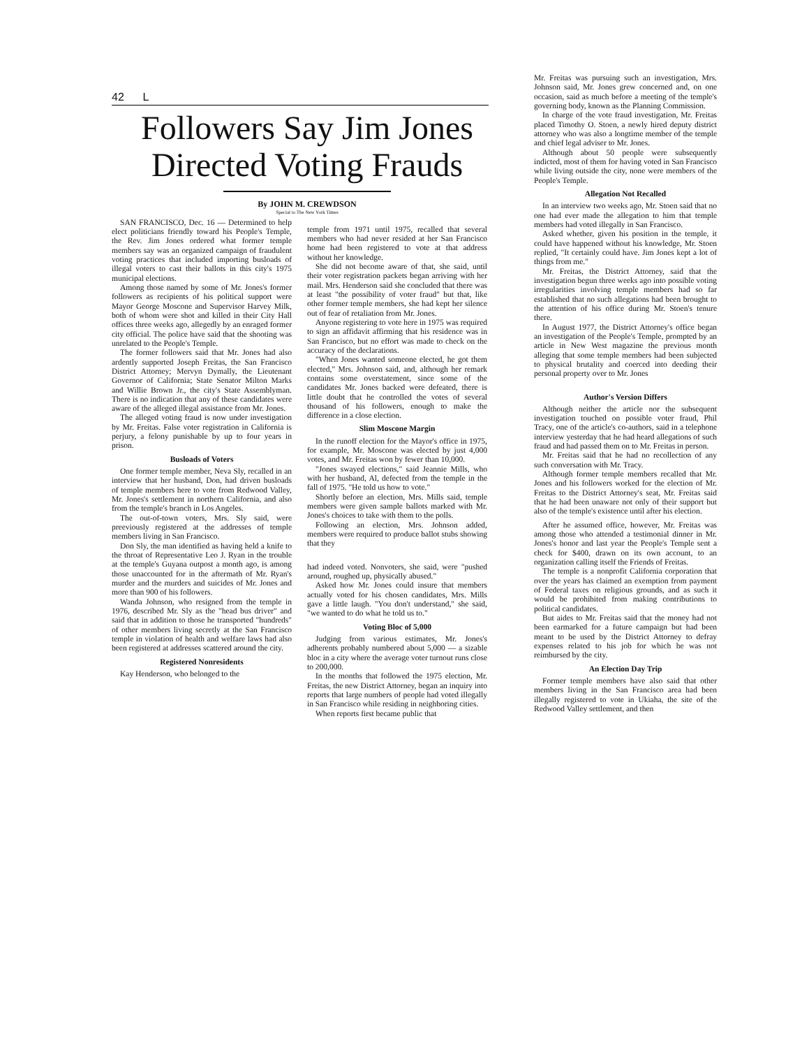42 L
Followers Say Jim Jones
Directed Voting Frauds
By JOHN M. CREWDSON
Special to The New York Times
SAN FRANCISCO, Dec. 16 — Determined to help elect politicians friendly toward his People's Temple, the Rev. Jim Jones ordered what former temple members say was an organized campaign of fraudulent voting practices that included importing busloads of illegal voters to cast their ballots in this city's 1975 municipal elections.
Among those named by some of Mr. Jones's former followers as recipients of his political support were Mayor George Moscone and Supervisor Harvey Milk, both of whom were shot and killed in their City Hall offices three weeks ago, allegedly by an enraged former city official. The police have said that the shooting was unrelated to the People's Temple.
The former followers said that Mr. Jones had also ardently supported Joseph Freitas, the San Francisco District Attorney; Mervyn Dymally, the Lieutenant Governor of California; State Senator Milton Marks and Willie Brown Jr., the city's State Assemblyman. There is no indication that any of these candidates were aware of the alleged illegal assistance from Mr. Jones.
The alleged voting fraud is now under investigation by Mr. Freitas. False voter registration in California is perjury, a felony punishable by up to four years in prison.
Busloads of Voters
One former temple member, Neva Sly, recalled in an interview that her husband, Don, had driven busloads of temple members here to vote from Redwood Valley, Mr. Jones's settlement in northern California, and also from the temple's branch in Los Angeles.
The out-of-town voters, Mrs. Sly said, were preeviously registered at the addresses of temple members living in San Francisco.
Don Sly, the man identified as having held a knife to the throat of Representative Leo J. Ryan in the trouble at the temple's Guyana outpost a month ago, is among those unaccounted for in the aftermath of Mr. Ryan's murder and the murders and suicides of Mr. Jones and more than 900 of his followers.
Wanda Johnson, who resigned from the temple in 1976, described Mr. Sly as the "head bus driver" and said that in addition to those he transported "hundreds" of other members living secretly at the San Francisco temple in violation of health and welfare laws had also been registered at addresses scattered around the city.
Registered Nonresidents
Kay Henderson, who belonged to the
temple from 1971 until 1975, recalled that several members who had never resided at her San Francisco home had been registered to vote at that address without her knowledge.
She did not become aware of that, she said, until their voter registration packets began arriving with her mail. Mrs. Henderson said she concluded that there was at least "the possibility of voter fraud" but that, like other former temple members, she had kept her silence out of fear of retaliation from Mr. Jones.
Anyone registering to vote here in 1975 was required to sign an affidavit affirming that his residence was in San Francisco, but no effort was made to check on the accuracy of the declarations.
"When Jones wanted someone elected, he got them elected," Mrs. Johnson said, and, although her remark contains some overstatement, since some of the candidates Mr. Jones backed were defeated, there is little doubt that he controlled the votes of several thousand of his followers, enough to make the difference in a close election.
Slim Moscone Margin
In the runoff election for the Mayor's office in 1975, for example, Mr. Moscone was elected by just 4,000 votes, and Mr. Freitas won by fewer than 10,000.
"Jones swayed elections," said Jeannie Mills, who with her husband, Al, defected from the temple in the fall of 1975. "He told us how to vote."
Shortly before an election, Mrs. Mills said, temple members were given sample ballots marked with Mr. Jones's choices to take with them to the polls.
Following an election, Mrs. Johnson added, members were required to produce ballot stubs showing that they
had indeed voted. Nonvoters, she said, were "pushed around, roughed up, physically abused."
Asked how Mr. Jones could insure that members actually voted for his chosen candidates, Mrs. Mills gave a little laugh. "You don't understand," she said, "we wanted to do what he told us to."
Voting Bloc of 5,000
Judging from various estimates, Mr. Jones's adherents probably numbered about 5,000 — a sizable bloc in a city where the average voter turnout runs close to 200,000.
In the months that followed the 1975 election, Mr. Freitas, the new District Attorney, began an inquiry into reports that large numbers of people had voted illegally in San Francisco while residing in neighboring cities.
When reports first became public that
Mr. Freitas was pursuing such an investigation, Mrs. Johnson said, Mr. Jones grew concerned and, on one occasion, said as much before a meeting of the temple's governing body, known as the Planning Commission.
In charge of the vote fraud investigation, Mr. Freitas placed Timothy O. Stoen, a newly hired deputy district attorney who was also a longtime member of the temple and chief legal adviser to Mr. Jones.
Although about 50 people were subsequently indicted, most of them for having voted in San Francisco while living outside the city, none were members of the People's Temple.
Allegation Not Recalled
In an interview two weeks ago, Mr. Stoen said that no one had ever made the allegation to him that temple members had voted illegally in San Francisco.
Asked whether, given his position in the temple, it could have happened without his knowledge, Mr. Stoen replied, "It certainly could have. Jim Jones kept a lot of things from me."
Mr. Freitas, the District Attorney, said that the investigation begun three weeks ago into possible voting irregularities involving temple members had so far established that no such allegations had been brought to the attention of his office during Mr. Stoen's tenure there.
In August 1977, the District Attorney's office began an investigation of the People's Temple, prompted by an article in New West magazine the previous month alleging that some temple members had been subjected to physical brutality and coerced into deeding their personal property over to Mr. Jones
Author's Version Differs
Although neither the article nor the subsequent investigation touched on possible voter fraud, Phil Tracy, one of the article's co-authors, said in a telephone interview yesterday that he had heard allegations of such fraud and had passed them on to Mr. Freitas in person.
Mr. Freitas said that he had no recollection of any such conversation with Mr. Tracy.
Although former temple members recalled that Mr. Jones and his followers worked for the election of Mr. Freitas to the District Attorney's seat, Mr. Freitas said that he had been unaware not only of their support but also of the temple's existence until after his election.
After he assumed office, however, Mr. Freitas was among those who attended a testimonial dinner in Mr. Jones's honor and last year the People's Temple sent a check for $400, drawn on its own account, to an organization calling itself the Friends of Freitas.
The temple is a nonprofit California corporation that over the years has claimed an exemption from payment of Federal taxes on religious grounds, and as such it would be prohibited from making contributions to political candidates.
But aides to Mr. Freitas said that the money had not been earmarked for a future campaign but had been meant to be used by the District Attorney to defray expenses related to his job for which he was not reimbursed by the city.
An Election Day Trip
Former temple members have also said that other members living in the San Francisco area had been illegally registered to vote in Ukiaha, the site of the Redwood Valley settlement, and then